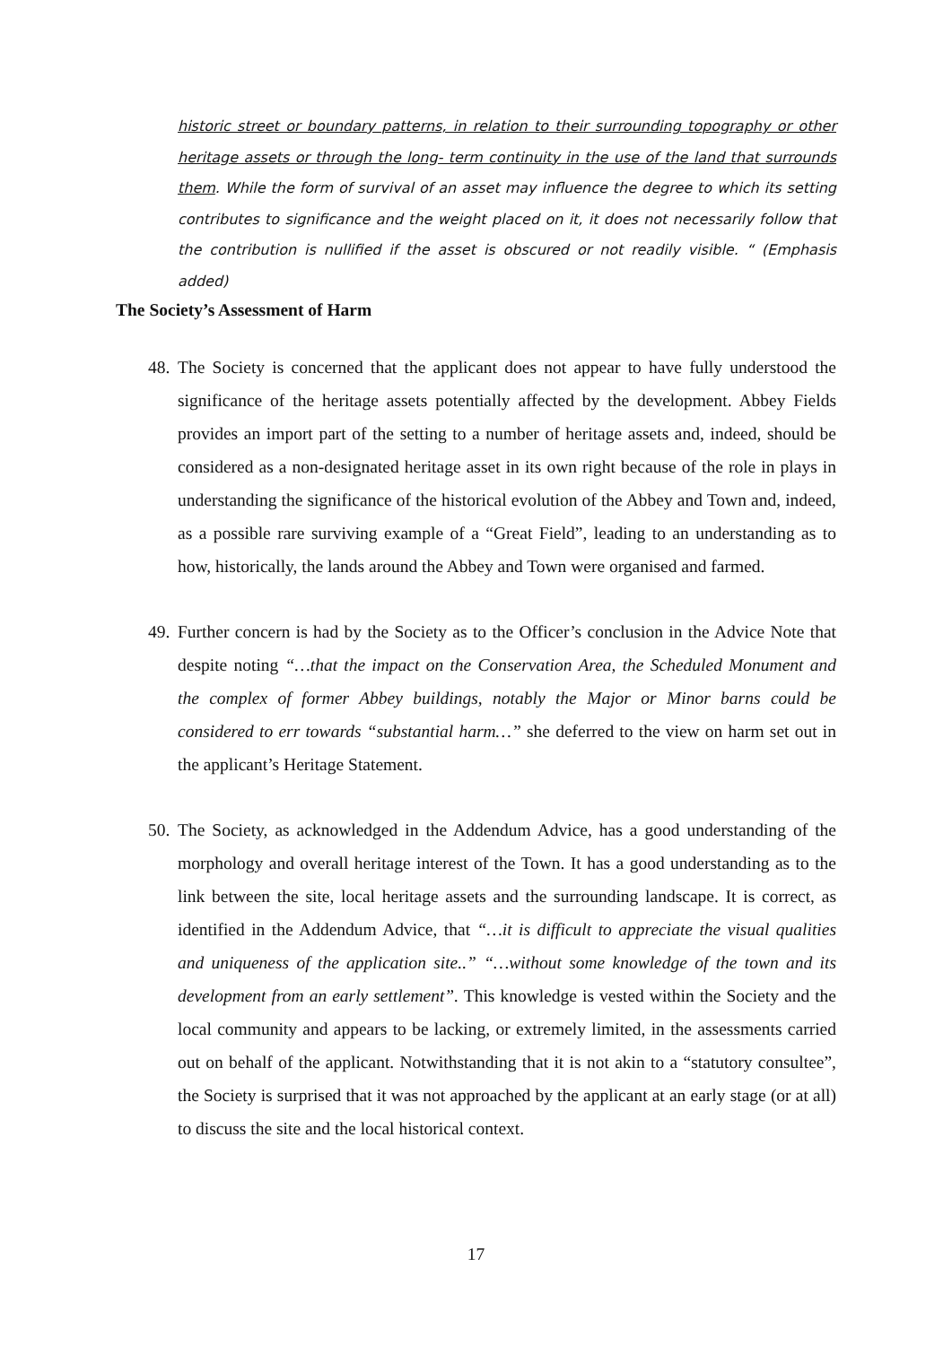historic street or boundary patterns, in relation to their surrounding topography or other heritage assets or through the long- term continuity in the use of the land that surrounds them. While the form of survival of an asset may influence the degree to which its setting contributes to significance and the weight placed on it, it does not necessarily follow that the contribution is nullified if the asset is obscured or not readily visible. “ (Emphasis added)
The Society’s Assessment of Harm
48. The Society is concerned that the applicant does not appear to have fully understood the significance of the heritage assets potentially affected by the development. Abbey Fields provides an import part of the setting to a number of heritage assets and, indeed, should be considered as a non-designated heritage asset in its own right because of the role in plays in understanding the significance of the historical evolution of the Abbey and Town and, indeed, as a possible rare surviving example of a “Great Field”, leading to an understanding as to how, historically, the lands around the Abbey and Town were organised and farmed.
49. Further concern is had by the Society as to the Officer’s conclusion in the Advice Note that despite noting “…that the impact on the Conservation Area, the Scheduled Monument and the complex of former Abbey buildings, notably the Major or Minor barns could be considered to err towards “substantial harm…” she deferred to the view on harm set out in the applicant’s Heritage Statement.
50. The Society, as acknowledged in the Addendum Advice, has a good understanding of the morphology and overall heritage interest of the Town. It has a good understanding as to the link between the site, local heritage assets and the surrounding landscape. It is correct, as identified in the Addendum Advice, that “…it is difficult to appreciate the visual qualities and uniqueness of the application site..” “…without some knowledge of the town and its development from an early settlement”. This knowledge is vested within the Society and the local community and appears to be lacking, or extremely limited, in the assessments carried out on behalf of the applicant. Notwithstanding that it is not akin to a “statutory consultee”, the Society is surprised that it was not approached by the applicant at an early stage (or at all) to discuss the site and the local historical context.
17